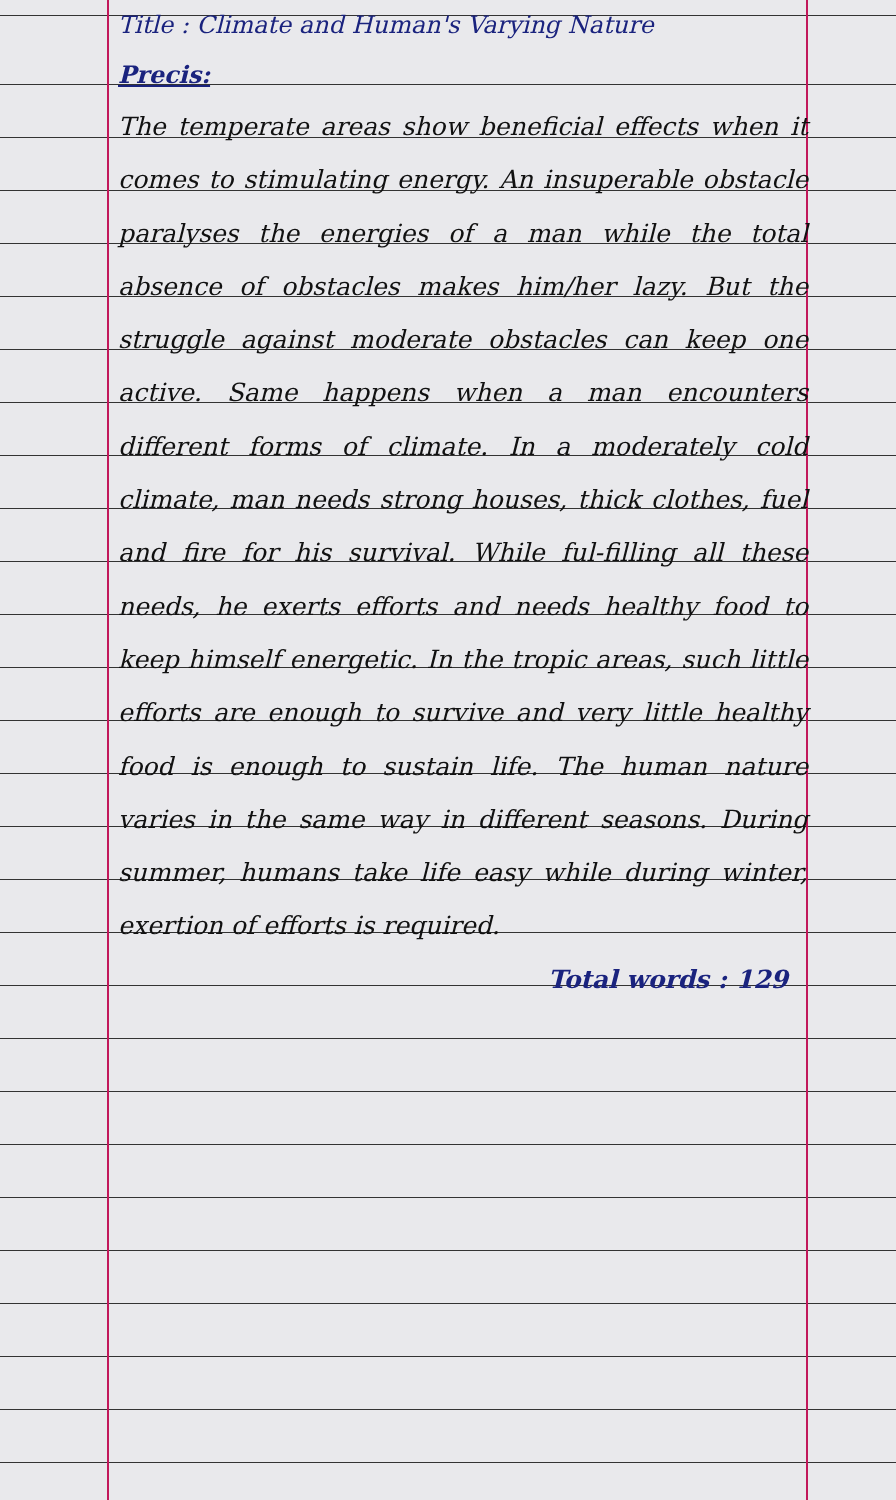Title : Climate and Human's Varying Nature
Precis:
The temperate areas show beneficial effects when it comes to stimulating energy. An insuperable obstacle paralyses the energies of a man while the total absence of obstacles makes him/her lazy. But the struggle against moderate obstacles can keep one active. Same happens when a man encounters different forms of climate. In a moderately cold climate, man needs strong houses, thick clothes, fuel and fire for his survival. While ful-filling all these needs, he exerts efforts and needs healthy food to keep himself energetic. In the tropic areas, such little efforts are enough to survive and very little healthy food is enough to sustain life. The human nature varies in the same way in different seasons. During summer, humans take life easy while during winter, exertion of efforts is required.
Total words : 129